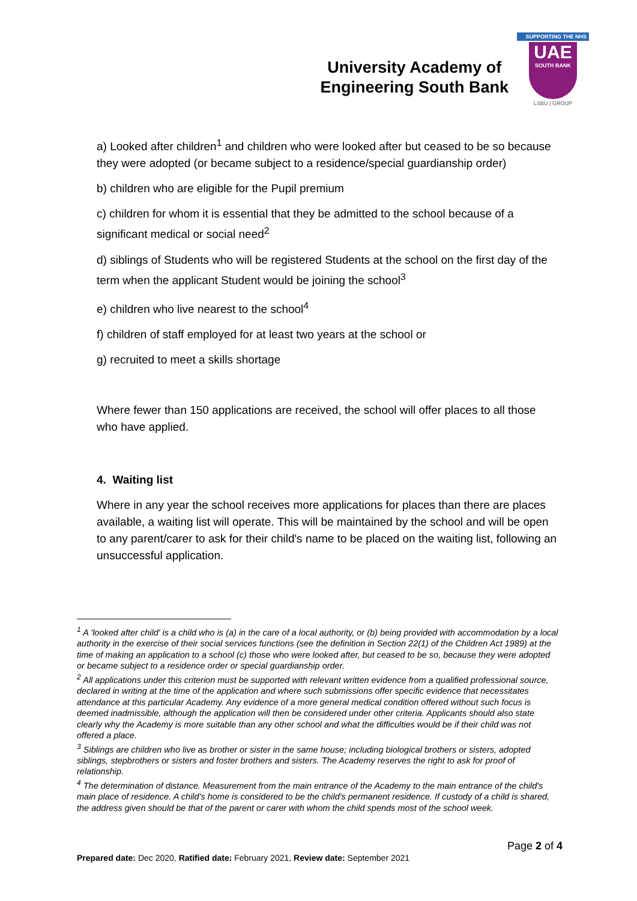University Academy of
Engineering South Bank
SUPPORTING THE NHS
UAE
SOUTH BANK
LSBU | GROUP
a) Looked after children<sup>1</sup> and children who were looked after but ceased to be so because they were adopted (or became subject to a residence/special guardianship order)
b) children who are eligible for the Pupil premium
c) children for whom it is essential that they be admitted to the school because of a significant medical or social need<sup>2</sup>
d) siblings of Students who will be registered Students at the school on the first day of the term when the applicant Student would be joining the school<sup>3</sup>
e) children who live nearest to the school<sup>4</sup>
f) children of staff employed for at least two years at the school or
g) recruited to meet a skills shortage
Where fewer than 150 applications are received, the school will offer places to all those who have applied.
4. Waiting list
Where in any year the school receives more applications for places than there are places available, a waiting list will operate. This will be maintained by the school and will be open to any parent/carer to ask for their child's name to be placed on the waiting list, following an unsuccessful application.
<sup>1</sup> A 'looked after child' is a child who is (a) in the care of a local authority, or (b) being provided with accommodation by a local authority in the exercise of their social services functions (see the definition in Section 22(1) of the Children Act 1989) at the time of making an application to a school (c) those who were looked after, but ceased to be so, because they were adopted or became subject to a residence order or special guardianship order.
<sup>2</sup> All applications under this criterion must be supported with relevant written evidence from a qualified professional source, declared in writing at the time of the application and where such submissions offer specific evidence that necessitates attendance at this particular Academy. Any evidence of a more general medical condition offered without such focus is deemed inadmissible, although the application will then be considered under other criteria. Applicants should also state clearly why the Academy is more suitable than any other school and what the difficulties would be if their child was not offered a place.
<sup>3</sup> Siblings are children who live as brother or sister in the same house; including biological brothers or sisters, adopted siblings, stepbrothers or sisters and foster brothers and sisters. The Academy reserves the right to ask for proof of relationship.
<sup>4</sup> The determination of distance. Measurement from the main entrance of the Academy to the main entrance of the child's main place of residence. A child's home is considered to be the child's permanent residence. If custody of a child is shared, the address given should be that of the parent or carer with whom the child spends most of the school week.
Page 2 of 4
Prepared date: Dec 2020, Ratified date: February 2021, Review date: September 2021